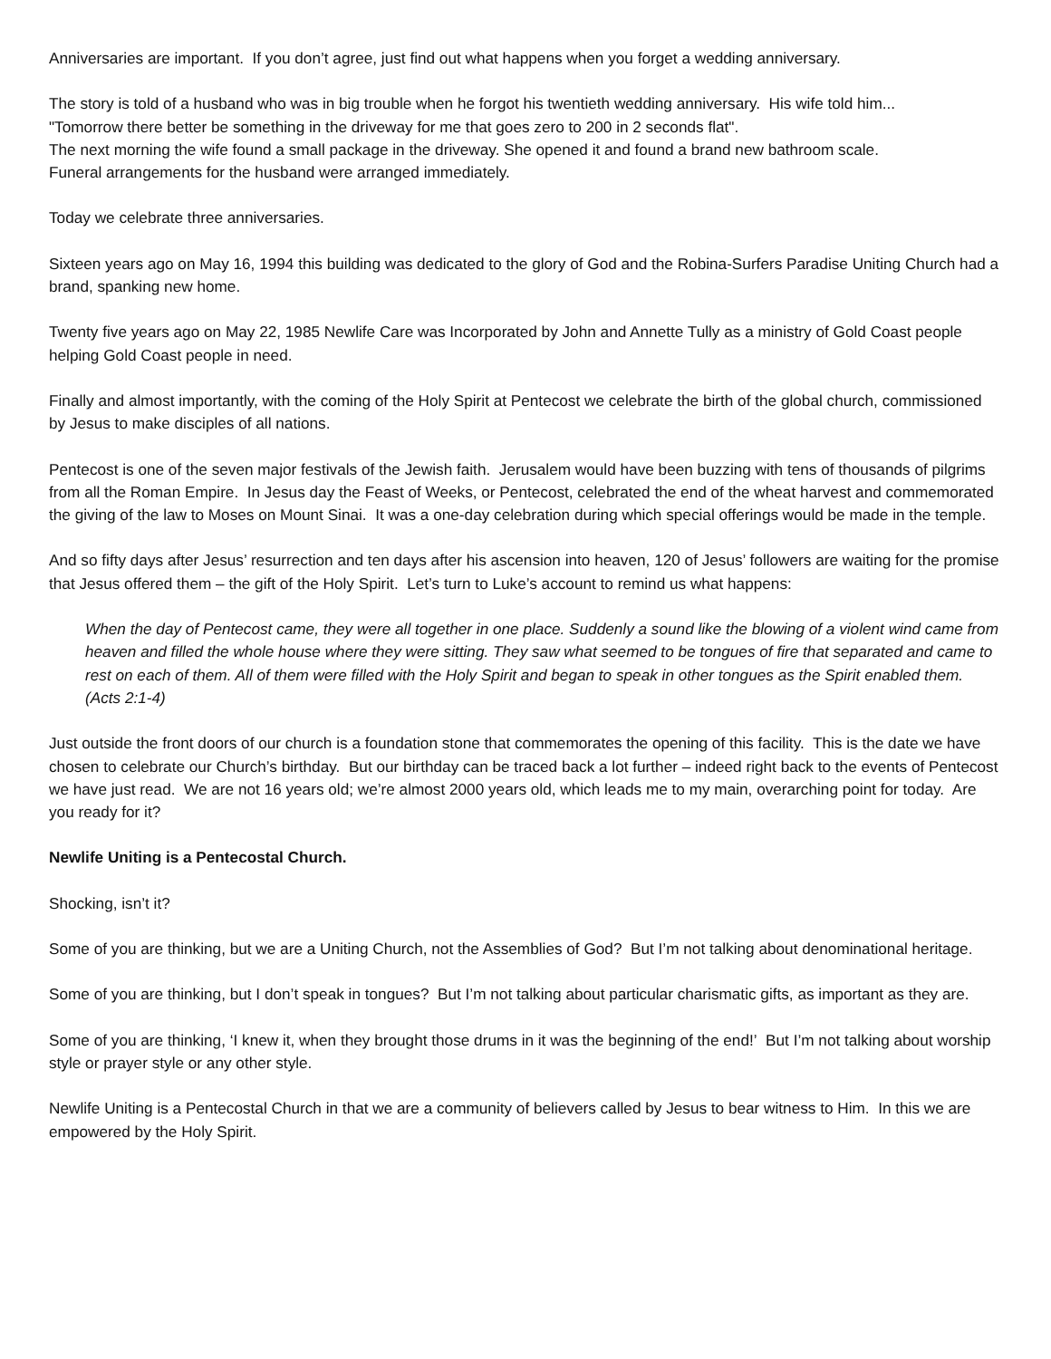Anniversaries are important. If you don’t agree, just find out what happens when you forget a wedding anniversary.
The story is told of a husband who was in big trouble when he forgot his twentieth wedding anniversary. His wife told him...
"Tomorrow there better be something in the driveway for me that goes zero to 200 in 2 seconds flat".
The next morning the wife found a small package in the driveway. She opened it and found a brand new bathroom scale.
Funeral arrangements for the husband were arranged immediately.
Today we celebrate three anniversaries.
Sixteen years ago on May 16, 1994 this building was dedicated to the glory of God and the Robina-Surfers Paradise Uniting Church had a brand, spanking new home.
Twenty five years ago on May 22, 1985 Newlife Care was Incorporated by John and Annette Tully as a ministry of Gold Coast people helping Gold Coast people in need.
Finally and almost importantly, with the coming of the Holy Spirit at Pentecost we celebrate the birth of the global church, commissioned by Jesus to make disciples of all nations.
Pentecost is one of the seven major festivals of the Jewish faith. Jerusalem would have been buzzing with tens of thousands of pilgrims from all the Roman Empire. In Jesus day the Feast of Weeks, or Pentecost, celebrated the end of the wheat harvest and commemorated the giving of the law to Moses on Mount Sinai. It was a one-day celebration during which special offerings would be made in the temple.
And so fifty days after Jesus’ resurrection and ten days after his ascension into heaven, 120 of Jesus’ followers are waiting for the promise that Jesus offered them – the gift of the Holy Spirit. Let’s turn to Luke’s account to remind us what happens:
When the day of Pentecost came, they were all together in one place. Suddenly a sound like the blowing of a violent wind came from heaven and filled the whole house where they were sitting. They saw what seemed to be tongues of fire that separated and came to rest on each of them. All of them were filled with the Holy Spirit and began to speak in other tongues as the Spirit enabled them.
(Acts 2:1-4)
Just outside the front doors of our church is a foundation stone that commemorates the opening of this facility. This is the date we have chosen to celebrate our Church’s birthday. But our birthday can be traced back a lot further – indeed right back to the events of Pentecost we have just read. We are not 16 years old; we’re almost 2000 years old, which leads me to my main, overarching point for today. Are you ready for it?
Newlife Uniting is a Pentecostal Church.
Shocking, isn’t it?
Some of you are thinking, but we are a Uniting Church, not the Assemblies of God? But I’m not talking about denominational heritage.
Some of you are thinking, but I don’t speak in tongues? But I’m not talking about particular charismatic gifts, as important as they are.
Some of you are thinking, ‘I knew it, when they brought those drums in it was the beginning of the end!’ But I’m not talking about worship style or prayer style or any other style.
Newlife Uniting is a Pentecostal Church in that we are a community of believers called by Jesus to bear witness to Him. In this we are empowered by the Holy Spirit.